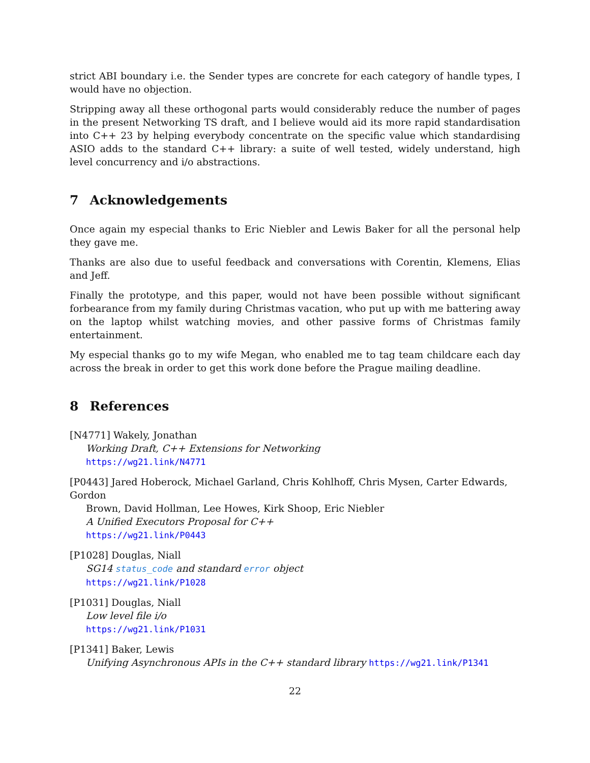strict ABI boundary i.e. the Sender types are concrete for each category of handle types, I would have no objection.
Stripping away all these orthogonal parts would considerably reduce the number of pages in the present Networking TS draft, and I believe would aid its more rapid standardisation into C++ 23 by helping everybody concentrate on the specific value which standardising ASIO adds to the standard C++ library: a suite of well tested, widely understand, high level concurrency and i/o abstractions.
7 Acknowledgements
Once again my especial thanks to Eric Niebler and Lewis Baker for all the personal help they gave me.
Thanks are also due to useful feedback and conversations with Corentin, Klemens, Elias and Jeff.
Finally the prototype, and this paper, would not have been possible without significant forbearance from my family during Christmas vacation, who put up with me battering away on the laptop whilst watching movies, and other passive forms of Christmas family entertainment.
My especial thanks go to my wife Megan, who enabled me to tag team childcare each day across the break in order to get this work done before the Prague mailing deadline.
8 References
[N4771] Wakely, Jonathan
Working Draft, C++ Extensions for Networking
https://wg21.link/N4771
[P0443] Jared Hoberock, Michael Garland, Chris Kohlhoff, Chris Mysen, Carter Edwards, Gordon
Brown, David Hollman, Lee Howes, Kirk Shoop, Eric Niebler
A Unified Executors Proposal for C++
https://wg21.link/P0443
[P1028] Douglas, Niall
SG14 status_code and standard error object
https://wg21.link/P1028
[P1031] Douglas, Niall
Low level file i/o
https://wg21.link/P1031
[P1341] Baker, Lewis
Unifying Asynchronous APIs in the C++ standard library https://wg21.link/P1341
22